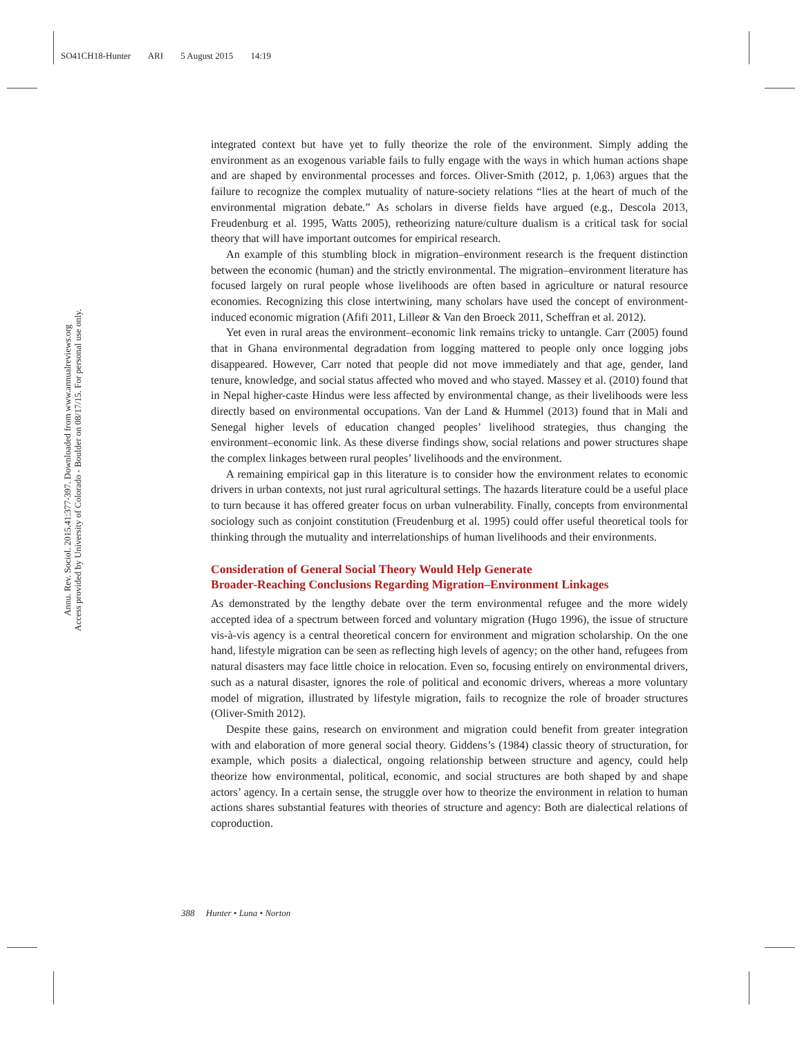SO41CH18-Hunter ARI 5 August 2015 14:19
Annu. Rev. Sociol. 2015.41:377-397. Downloaded from www.annualreviews.org
Access provided by University of Colorado - Boulder on 08/17/15. For personal use only.
integrated context but have yet to fully theorize the role of the environment. Simply adding the environment as an exogenous variable fails to fully engage with the ways in which human actions shape and are shaped by environmental processes and forces. Oliver-Smith (2012, p. 1,063) argues that the failure to recognize the complex mutuality of nature-society relations “lies at the heart of much of the environmental migration debate.” As scholars in diverse fields have argued (e.g., Descola 2013, Freudenburg et al. 1995, Watts 2005), retheorizing nature/culture dualism is a critical task for social theory that will have important outcomes for empirical research.
An example of this stumbling block in migration–environment research is the frequent distinction between the economic (human) and the strictly environmental. The migration–environment literature has focused largely on rural people whose livelihoods are often based in agriculture or natural resource economies. Recognizing this close intertwining, many scholars have used the concept of environment-induced economic migration (Afifi 2011, Lilleør & Van den Broeck 2011, Scheffran et al. 2012).
Yet even in rural areas the environment–economic link remains tricky to untangle. Carr (2005) found that in Ghana environmental degradation from logging mattered to people only once logging jobs disappeared. However, Carr noted that people did not move immediately and that age, gender, land tenure, knowledge, and social status affected who moved and who stayed. Massey et al. (2010) found that in Nepal higher-caste Hindus were less affected by environmental change, as their livelihoods were less directly based on environmental occupations. Van der Land & Hummel (2013) found that in Mali and Senegal higher levels of education changed peoples’ livelihood strategies, thus changing the environment–economic link. As these diverse findings show, social relations and power structures shape the complex linkages between rural peoples’ livelihoods and the environment.
A remaining empirical gap in this literature is to consider how the environment relates to economic drivers in urban contexts, not just rural agricultural settings. The hazards literature could be a useful place to turn because it has offered greater focus on urban vulnerability. Finally, concepts from environmental sociology such as conjoint constitution (Freudenburg et al. 1995) could offer useful theoretical tools for thinking through the mutuality and interrelationships of human livelihoods and their environments.
Consideration of General Social Theory Would Help Generate
Broader-Reaching Conclusions Regarding Migration–Environment Linkages
As demonstrated by the lengthy debate over the term environmental refugee and the more widely accepted idea of a spectrum between forced and voluntary migration (Hugo 1996), the issue of structure vis-à-vis agency is a central theoretical concern for environment and migration scholarship. On the one hand, lifestyle migration can be seen as reflecting high levels of agency; on the other hand, refugees from natural disasters may face little choice in relocation. Even so, focusing entirely on environmental drivers, such as a natural disaster, ignores the role of political and economic drivers, whereas a more voluntary model of migration, illustrated by lifestyle migration, fails to recognize the role of broader structures (Oliver-Smith 2012).
Despite these gains, research on environment and migration could benefit from greater integration with and elaboration of more general social theory. Giddens’s (1984) classic theory of structuration, for example, which posits a dialectical, ongoing relationship between structure and agency, could help theorize how environmental, political, economic, and social structures are both shaped by and shape actors’ agency. In a certain sense, the struggle over how to theorize the environment in relation to human actions shares substantial features with theories of structure and agency: Both are dialectical relations of coproduction.
388 Hunter • Luna • Norton